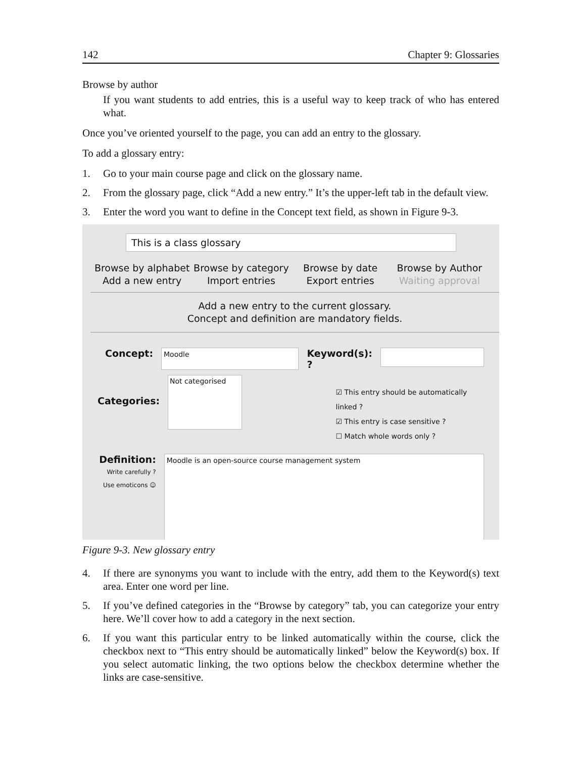142 Chapter 9: Glossaries
Browse by author
If you want students to add entries, this is a useful way to keep track of who has entered what.
Once you’ve oriented yourself to the page, you can add an entry to the glossary.
To add a glossary entry:
1. Go to your main course page and click on the glossary name.
2. From the glossary page, click “Add a new entry.” It’s the upper-left tab in the default view.
3. Enter the word you want to define in the Concept text field, as shown in Figure 9-3.
This is a class glossary
Browse by alphabet
Add a new entry
Browse by category
Import entries
Browse by date
Export entries
Browse by Author
Waiting approval
Add a new entry to the current glossary.
Concept and definition are mandatory fields.
Concept:
Moodle
Keyword(s): ?
Categories:
Not categorised
☑ This entry should be automatically linked ?
☑ This entry is case sensitive ?
☐ Match whole words only ?
Definition:
Write carefully ?
Use emoticons ☺
Moodle is an open-source course management system
Figure 9-3. New glossary entry
4. If there are synonyms you want to include with the entry, add them to the Keyword(s) text area. Enter one word per line.
5. If you’ve defined categories in the “Browse by category” tab, you can categorize your entry here. We’ll cover how to add a category in the next section.
6. If you want this particular entry to be linked automatically within the course, click the checkbox next to “This entry should be automatically linked” below the Keyword(s) box. If you select automatic linking, the two options below the checkbox determine whether the links are case-sensitive.